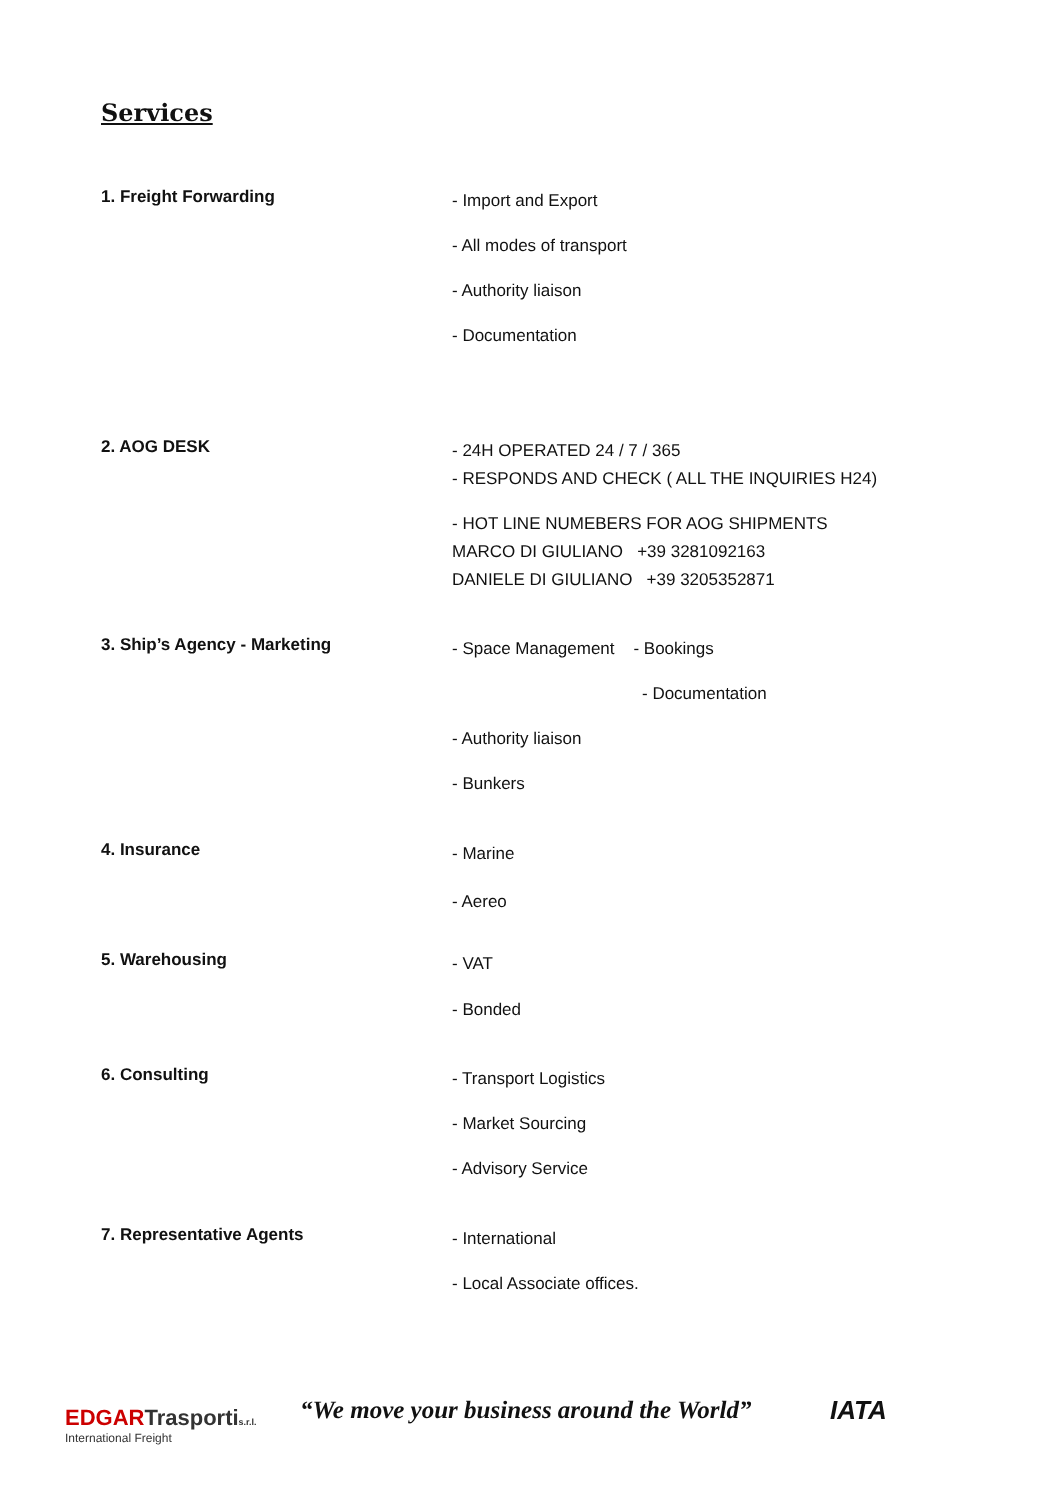Services
1. Freight Forwarding
- Import and Export
- All modes of transport
- Authority liaison
- Documentation
2. AOG DESK
- 24H OPERATED 24 / 7 / 365
- RESPONDS AND CHECK ( ALL THE INQUIRIES H24)
- HOT LINE NUMEBERS FOR AOG SHIPMENTS
MARCO DI GIULIANO +39 3281092163
DANIELE DI GIULIANO +39 3205352871
3. Ship’s Agency - Marketing
- Space Management - Bookings
- Documentation
- Authority liaison
- Bunkers
4. Insurance
- Marine
- Aereo
5. Warehousing
- VAT
- Bonded
6. Consulting
- Transport Logistics
- Market Sourcing
- Advisory Service
7. Representative Agents
- International
- Local Associate offices.
EDGARTrasporti s.r.l.
International Freight
“We move your business around the World”
IATA